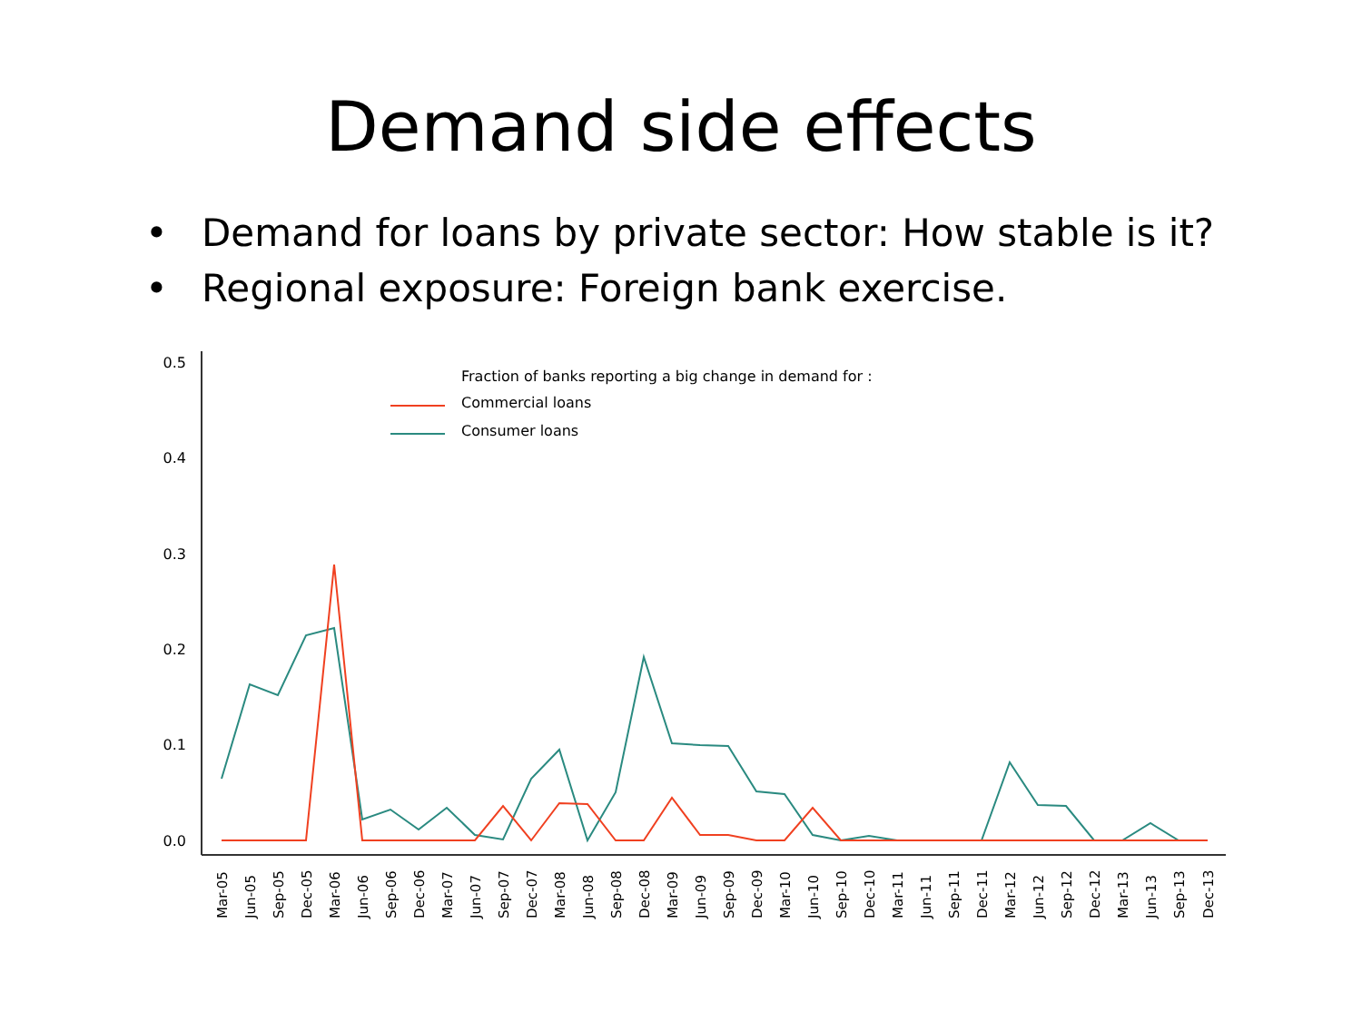Demand side effects
• Demand for loans by private sector: How stable is it?
• Regional exposure: Foreign bank exercise.
0.5
0.4
0.3
0.2
0.1
0.0
Fraction of banks reporting a big change in demand for :
Commercial loans
Consumer loans
Mar-05
Jun-05
Sep-05
Dec-05
Mar-06
Jun-06
Sep-06
Dec-06
Mar-07
Jun-07
Sep-07
Dec-07
Mar-08
Jun-08
Sep-08
Dec-08
Mar-09
Jun-09
Sep-09
Dec-09
Mar-10
Jun-10
Sep-10
Dec-10
Mar-11
Jun-11
Sep-11
Dec-11
Mar-12
Jun-12
Sep-12
Dec-12
Mar-13
Jun-13
Sep-13
Dec-13